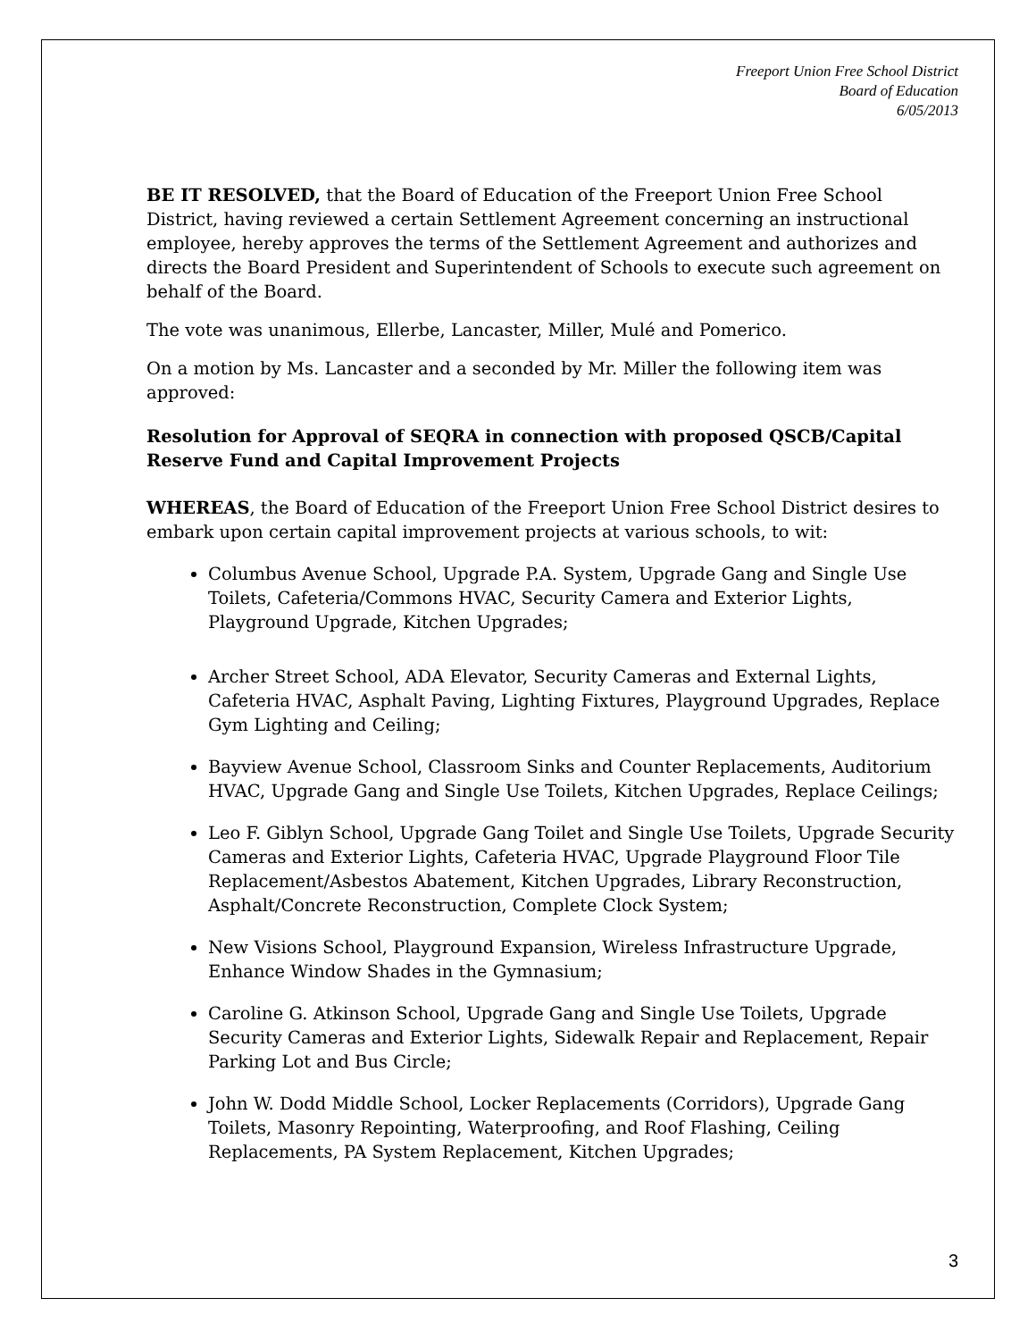Freeport Union Free School District
Board of Education
6/05/2013
BE IT RESOLVED, that the Board of Education of the Freeport Union Free School District, having reviewed a certain Settlement Agreement concerning an instructional employee, hereby approves the terms of the Settlement Agreement and authorizes and directs the Board President and Superintendent of Schools to execute such agreement on behalf of the Board.
The vote was unanimous, Ellerbe, Lancaster, Miller, Mulé and Pomerico.
On a motion by Ms. Lancaster and a seconded by Mr. Miller the following item was approved:
Resolution for Approval of SEQRA in connection with proposed QSCB/Capital Reserve Fund and Capital Improvement Projects
WHEREAS, the Board of Education of the Freeport Union Free School District desires to embark upon certain capital improvement projects at various schools, to wit:
Columbus Avenue School, Upgrade P.A. System, Upgrade Gang and Single Use Toilets, Cafeteria/Commons HVAC, Security Camera and Exterior Lights, Playground Upgrade, Kitchen Upgrades;
Archer Street School, ADA Elevator, Security Cameras and External Lights, Cafeteria HVAC, Asphalt Paving, Lighting Fixtures, Playground Upgrades, Replace Gym Lighting and Ceiling;
Bayview Avenue School, Classroom Sinks and Counter Replacements, Auditorium HVAC, Upgrade Gang and Single Use Toilets, Kitchen Upgrades, Replace Ceilings;
Leo F. Giblyn School, Upgrade Gang Toilet and Single Use Toilets, Upgrade Security Cameras and Exterior Lights, Cafeteria HVAC, Upgrade Playground Floor Tile Replacement/Asbestos Abatement, Kitchen Upgrades, Library Reconstruction, Asphalt/Concrete Reconstruction, Complete Clock System;
New Visions School, Playground Expansion, Wireless Infrastructure Upgrade, Enhance Window Shades in the Gymnasium;
Caroline G. Atkinson School, Upgrade Gang and Single Use Toilets, Upgrade Security Cameras and Exterior Lights, Sidewalk Repair and Replacement, Repair Parking Lot and Bus Circle;
John W. Dodd Middle School, Locker Replacements (Corridors), Upgrade Gang Toilets, Masonry Repointing, Waterproofing, and Roof Flashing, Ceiling Replacements, PA System Replacement, Kitchen Upgrades;
3